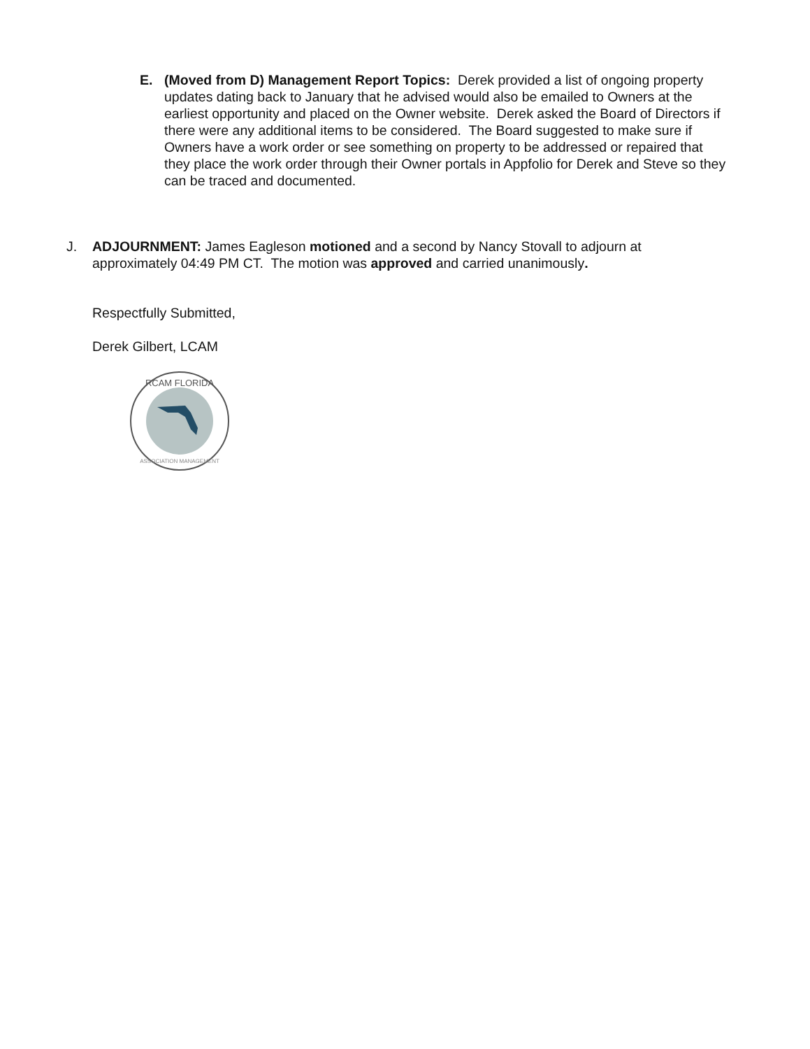E. (Moved from D) Management Report Topics: Derek provided a list of ongoing property updates dating back to January that he advised would also be emailed to Owners at the earliest opportunity and placed on the Owner website. Derek asked the Board of Directors if there were any additional items to be considered. The Board suggested to make sure if Owners have a work order or see something on property to be addressed or repaired that they place the work order through their Owner portals in Appfolio for Derek and Steve so they can be traced and documented.
J. ADJOURNMENT: James Eagleson motioned and a second by Nancy Stovall to adjourn at approximately 04:49 PM CT. The motion was approved and carried unanimously.
Respectfully Submitted,
Derek Gilbert, LCAM
RCAM FLORIDA
ASSOCIATION MANAGEMENT